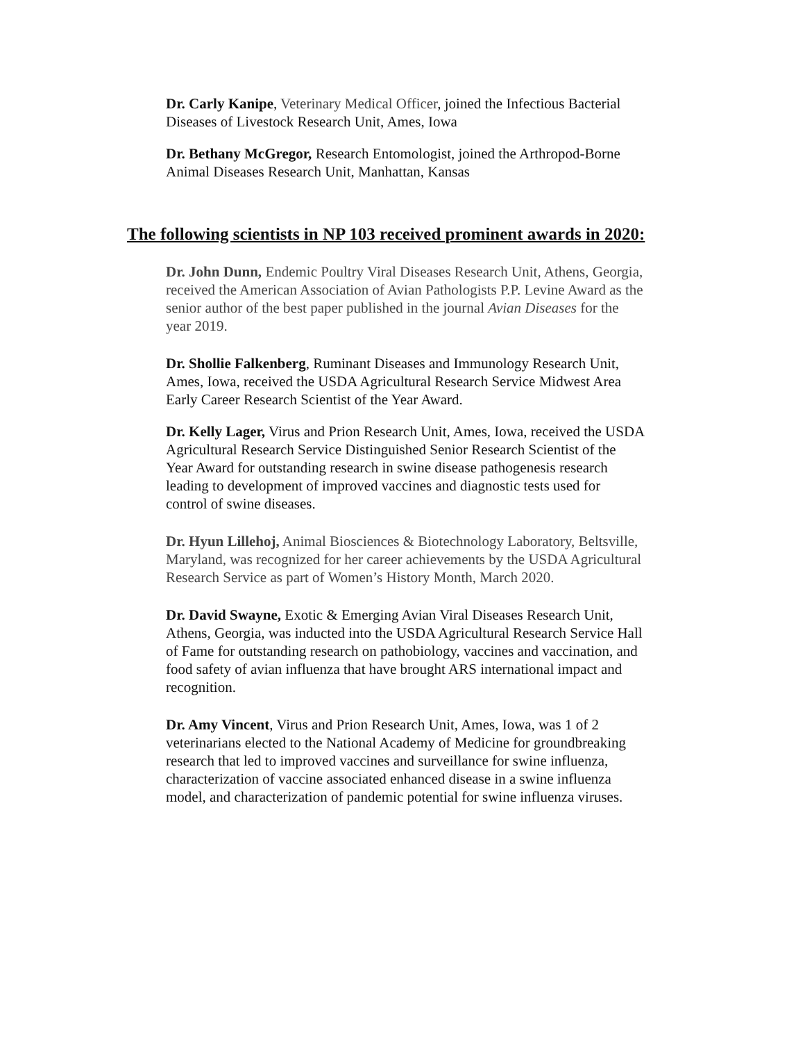Dr. Carly Kanipe, Veterinary Medical Officer, joined the Infectious Bacterial Diseases of Livestock Research Unit, Ames, Iowa
Dr. Bethany McGregor, Research Entomologist, joined the Arthropod-Borne Animal Diseases Research Unit, Manhattan, Kansas
The following scientists in NP 103 received prominent awards in 2020:
Dr. John Dunn, Endemic Poultry Viral Diseases Research Unit, Athens, Georgia, received the American Association of Avian Pathologists P.P. Levine Award as the senior author of the best paper published in the journal Avian Diseases for the year 2019.
Dr. Shollie Falkenberg, Ruminant Diseases and Immunology Research Unit, Ames, Iowa, received the USDA Agricultural Research Service Midwest Area Early Career Research Scientist of the Year Award.
Dr. Kelly Lager, Virus and Prion Research Unit, Ames, Iowa, received the USDA Agricultural Research Service Distinguished Senior Research Scientist of the Year Award for outstanding research in swine disease pathogenesis research leading to development of improved vaccines and diagnostic tests used for control of swine diseases.
Dr. Hyun Lillehoj, Animal Biosciences & Biotechnology Laboratory, Beltsville, Maryland, was recognized for her career achievements by the USDA Agricultural Research Service as part of Women’s History Month, March 2020.
Dr. David Swayne, Exotic & Emerging Avian Viral Diseases Research Unit, Athens, Georgia, was inducted into the USDA Agricultural Research Service Hall of Fame for outstanding research on pathobiology, vaccines and vaccination, and food safety of avian influenza that have brought ARS international impact and recognition.
Dr. Amy Vincent, Virus and Prion Research Unit, Ames, Iowa, was 1 of 2 veterinarians elected to the National Academy of Medicine for groundbreaking research that led to improved vaccines and surveillance for swine influenza, characterization of vaccine associated enhanced disease in a swine influenza model, and characterization of pandemic potential for swine influenza viruses.